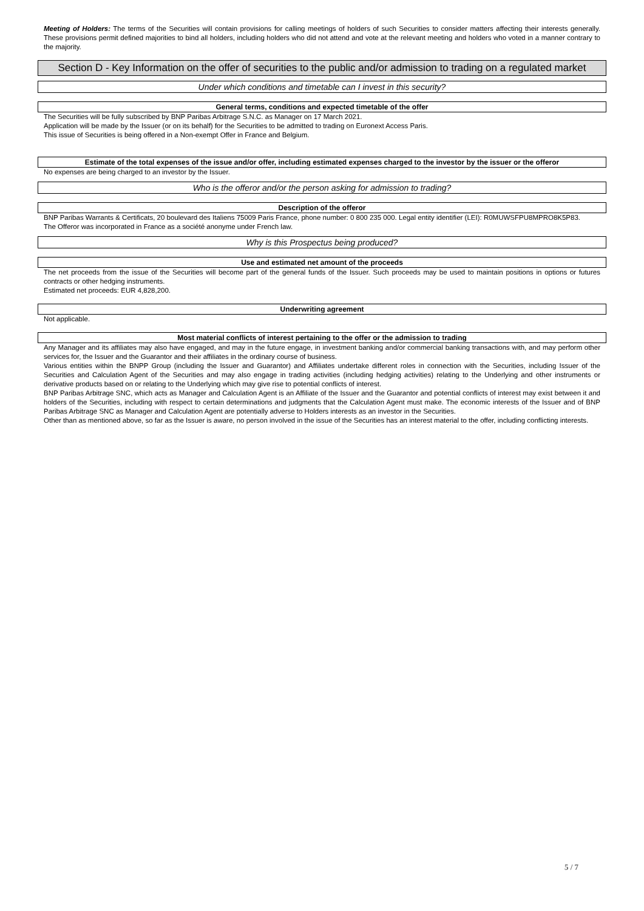Meeting of Holders: The terms of the Securities will contain provisions for calling meetings of holders of such Securities to consider matters affecting their interests generally. These provisions permit defined majorities to bind all holders, including holders who did not attend and vote at the relevant meeting and holders who voted in a manner contrary to the majority.
Section D - Key Information on the offer of securities to the public and/or admission to trading on a regulated market
Under which conditions and timetable can I invest in this security?
General terms, conditions and expected timetable of the offer
The Securities will be fully subscribed by BNP Paribas Arbitrage S.N.C. as Manager on 17 March 2021.
Application will be made by the Issuer (or on its behalf) for the Securities to be admitted to trading on Euronext Access Paris.
This issue of Securities is being offered in a Non-exempt Offer in France and Belgium.
Estimate of the total expenses of the issue and/or offer, including estimated expenses charged to the investor by the issuer or the offeror
No expenses are being charged to an investor by the Issuer.
Who is the offeror and/or the person asking for admission to trading?
Description of the offeror
BNP Paribas Warrants & Certificats, 20 boulevard des Italiens 75009 Paris France, phone number: 0 800 235 000. Legal entity identifier (LEI): R0MUWSFPU8MPRO8K5P83.
The Offeror was incorporated in France as a société anonyme under French law.
Why is this Prospectus being produced?
Use and estimated net amount of the proceeds
The net proceeds from the issue of the Securities will become part of the general funds of the Issuer. Such proceeds may be used to maintain positions in options or futures contracts or other hedging instruments.
Estimated net proceeds: EUR 4,828,200.
Underwriting agreement
Not applicable.
Most material conflicts of interest pertaining to the offer or the admission to trading
Any Manager and its affiliates may also have engaged, and may in the future engage, in investment banking and/or commercial banking transactions with, and may perform other services for, the Issuer and the Guarantor and their affiliates in the ordinary course of business.
Various entities within the BNPP Group (including the Issuer and Guarantor) and Affiliates undertake different roles in connection with the Securities, including Issuer of the Securities and Calculation Agent of the Securities and may also engage in trading activities (including hedging activities) relating to the Underlying and other instruments or derivative products based on or relating to the Underlying which may give rise to potential conflicts of interest.
BNP Paribas Arbitrage SNC, which acts as Manager and Calculation Agent is an Affiliate of the Issuer and the Guarantor and potential conflicts of interest may exist between it and holders of the Securities, including with respect to certain determinations and judgments that the Calculation Agent must make. The economic interests of the Issuer and of BNP Paribas Arbitrage SNC as Manager and Calculation Agent are potentially adverse to Holders interests as an investor in the Securities.
Other than as mentioned above, so far as the Issuer is aware, no person involved in the issue of the Securities has an interest material to the offer, including conflicting interests.
5 / 7